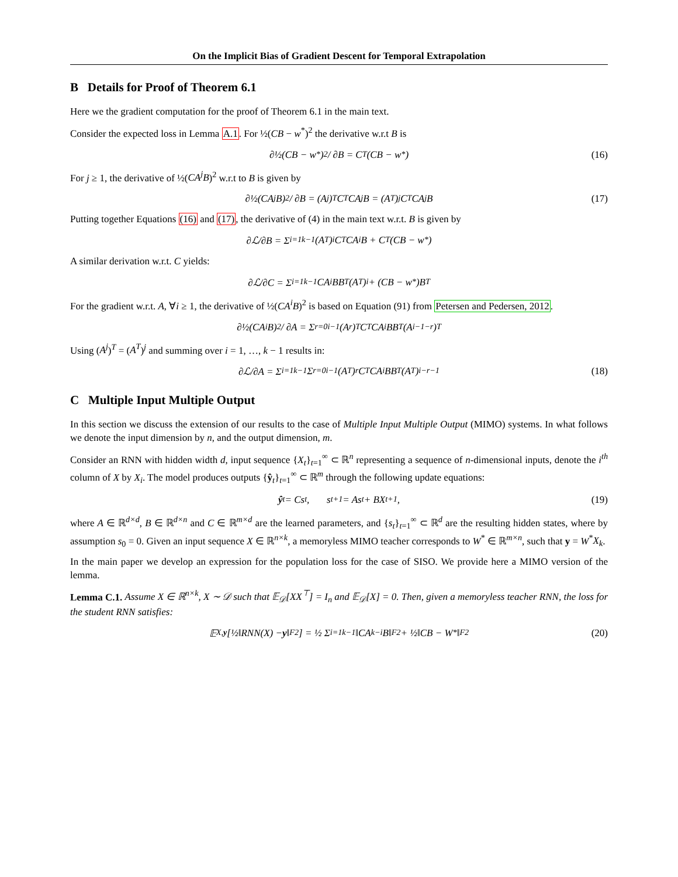On the Implicit Bias of Gradient Descent for Temporal Extrapolation
B Details for Proof of Theorem 6.1
Here we the gradient computation for the proof of Theorem 6.1 in the main text.
Consider the expected loss in Lemma A.1. For ½(CB − w<sup>*</sup>)<sup>2</sup> the derivative w.r.t B is
∂½(CB − w<sup>*</sup>)<sup>2</sup> / ∂B = C<sup>T</sup>(CB − w<sup>*</sup>) (16)
For j ≥ 1, the derivative of ½(CA<sup>j</sup>B)<sup>2</sup> w.r.t to B is given by
∂½(CA<sup>j</sup>B)<sup>2</sup> / ∂B = (A<sup>j</sup>)<sup>T</sup>C<sup>T</sup>CA<sup>j</sup>B = (A<sup>T</sup>)<sup>j</sup>C<sup>T</sup>CA<sup>j</sup>B (17)
Putting together Equations (16) and (17), the derivative of (4) in the main text w.r.t. B is given by
∂ℒ/∂B = Σ<sub>i=1</sub><sup>k−1</sup>(A<sup>T</sup>)<sup>i</sup>C<sup>T</sup>CA<sup>i</sup>B + C<sup>T</sup>(CB − w<sup>*</sup>)
A similar derivation w.r.t. C yields:
∂ℒ/∂C = Σ<sub>i=1</sub><sup>k−1</sup> CA<sup>i</sup>BB<sup>T</sup>(A<sup>T</sup>)<sup>i</sup> + (CB − w<sup>*</sup>)B<sup>T</sup>
For the gradient w.r.t. A, ∀i ≥ 1, the derivative of ½(CA<sup>i</sup>B)<sup>2</sup> is based on Equation (91) from Petersen and Pedersen, 2012.
∂½(CA<sup>i</sup>B)<sup>2</sup> / ∂A = Σ<sub>r=0</sub><sup>i−1</sup>(A<sup>r</sup>)<sup>T</sup>C<sup>T</sup>CA<sup>i</sup>BB<sup>T</sup>(A<sup>i−1−r</sup>)<sup>T</sup>
Using (A<sup>j</sup>)<sup>T</sup> = (A<sup>T</sup>)<sup>j</sup> and summing over i = 1, …, k − 1 results in:
∂ℒ/∂A = Σ<sub>i=1</sub><sup>k−1</sup> Σ<sub>r=0</sub><sup>i−1</sup>(A<sup>T</sup>)<sup>r</sup>C<sup>T</sup>CA<sup>i</sup>BB<sup>T</sup>(A<sup>T</sup>)<sup>i−r−1</sup> (18)
C Multiple Input Multiple Output
In this section we discuss the extension of our results to the case of Multiple Input Multiple Output (MIMO) systems. In what follows we denote the input dimension by n, and the output dimension, m.
Consider an RNN with hidden width d, input sequence {X<sub>t</sub>}<sub>t=1</sub><sup>∞</sup> ⊂ ℝ<sup>n</sup> representing a sequence of n-dimensional inputs, denote the i<sup>th</sup> column of X by X<sub>i</sub>. The model produces outputs {ŷ<sub>t</sub>}<sub>t=1</sub><sup>∞</sup> ⊂ ℝ<sup>m</sup> through the following update equations:
ŷ<sub>t</sub> = Cs<sub>t</sub>, s<sub>t+1</sub> = As<sub>t</sub> + BX<sub>t+1</sub>, (19)
where A ∈ ℝ<sup>d×d</sup>, B ∈ ℝ<sup>d×n</sup> and C ∈ ℝ<sup>m×d</sup> are the learned parameters, and {s<sub>t</sub>}<sub>t=1</sub><sup>∞</sup> ⊂ ℝ<sup>d</sup> are the resulting hidden states, where by assumption s<sub>0</sub> = 0. Given an input sequence X ∈ ℝ<sup>n×k</sup>, a memoryless MIMO teacher corresponds to W<sup>*</sup> ∈ ℝ<sup>m×n</sup>, such that y = W<sup>*</sup>X<sub>k</sub>.
In the main paper we develop an expression for the population loss for the case of SISO. We provide here a MIMO version of the lemma.
Lemma C.1. Assume X ∈ ℝ<sup>n×k</sup>, X ∼ 𝒟 such that 𝔼<sub>𝒟</sub>[XX<sup>⊤</sup>] = I<sub>n</sub> and 𝔼<sub>𝒟</sub>[X] = 0. Then, given a memoryless teacher RNN, the loss for the student RNN satisfies:
𝔼<sub>X,y</sub> [½‖RNN(X) − y ‖<sub>F</sub><sup>2</sup>] = ½ Σ<sub>i=1</sub><sup>k−1</sup>‖CA<sup>k−i</sup>B‖<sub>F</sub><sup>2</sup> + ½‖CB − W<sup>*</sup>‖<sub>F</sub><sup>2</sup> (20)